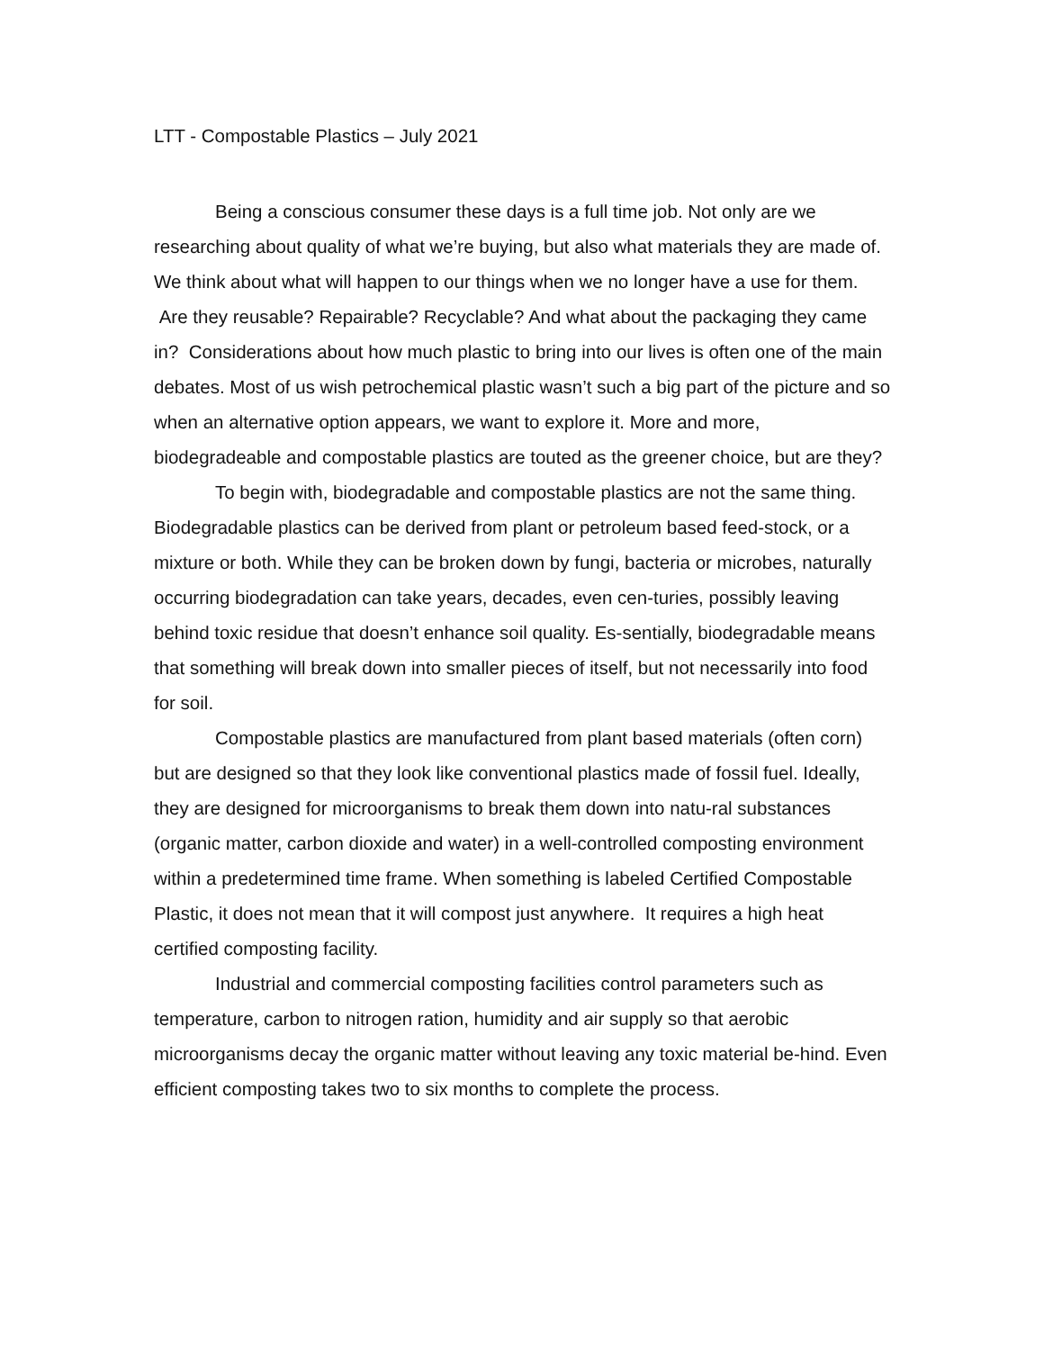LTT - Compostable Plastics – July 2021
Being a conscious consumer these days is a full time job. Not only are we researching about quality of what we’re buying, but also what materials they are made of. We think about what will happen to our things when we no longer have a use for them. Are they reusable? Repairable? Recyclable? And what about the packaging they came in? Considerations about how much plastic to bring into our lives is often one of the main debates. Most of us wish petrochemical plastic wasn’t such a big part of the picture and so when an alternative option appears, we want to explore it. More and more, biodegradeable and compostable plastics are touted as the greener choice, but are they?
To begin with, biodegradable and compostable plastics are not the same thing. Biodegradable plastics can be derived from plant or petroleum based feed-stock, or a mixture or both. While they can be broken down by fungi, bacteria or microbes, naturally occurring biodegradation can take years, decades, even cen-turies, possibly leaving behind toxic residue that doesn’t enhance soil quality. Es-sentially, biodegradable means that something will break down into smaller pieces of itself, but not necessarily into food for soil.
Compostable plastics are manufactured from plant based materials (often corn) but are designed so that they look like conventional plastics made of fossil fuel. Ideally, they are designed for microorganisms to break them down into natu-ral substances (organic matter, carbon dioxide and water) in a well-controlled composting environment within a predetermined time frame. When something is labeled Certified Compostable Plastic, it does not mean that it will compost just anywhere. It requires a high heat certified composting facility.
Industrial and commercial composting facilities control parameters such as temperature, carbon to nitrogen ration, humidity and air supply so that aerobic microorganisms decay the organic matter without leaving any toxic material be-hind. Even efficient composting takes two to six months to complete the process.